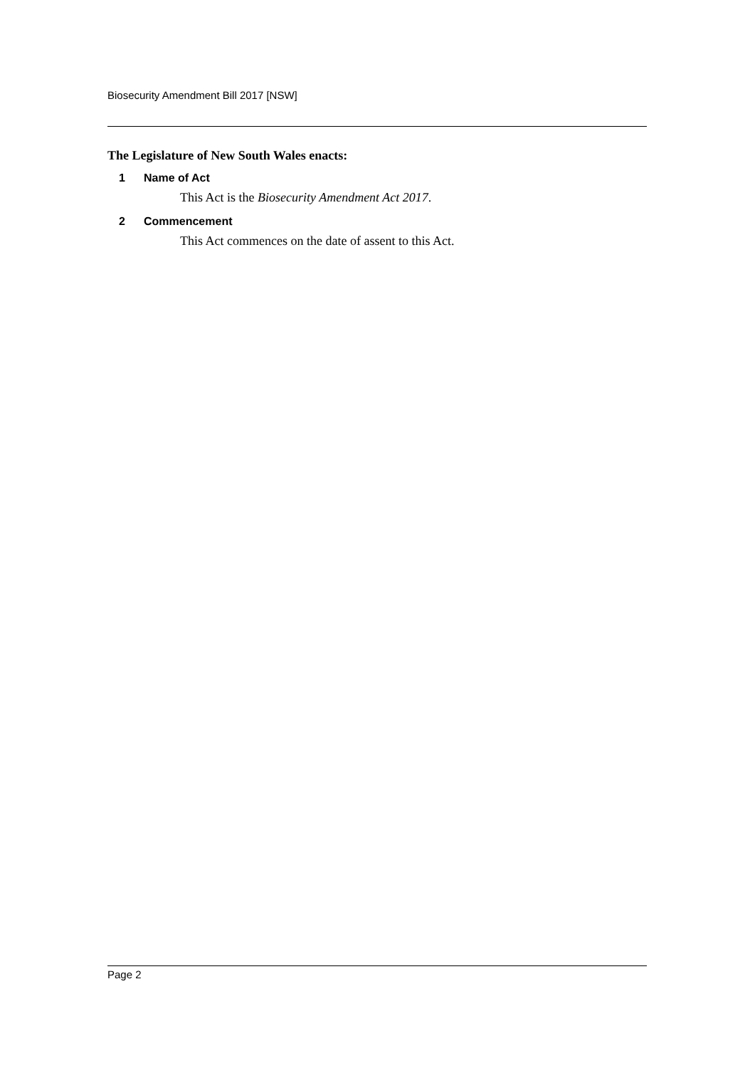Biosecurity Amendment Bill 2017 [NSW]
The Legislature of New South Wales enacts:
1 Name of Act
This Act is the Biosecurity Amendment Act 2017.
2 Commencement
This Act commences on the date of assent to this Act.
Page 2